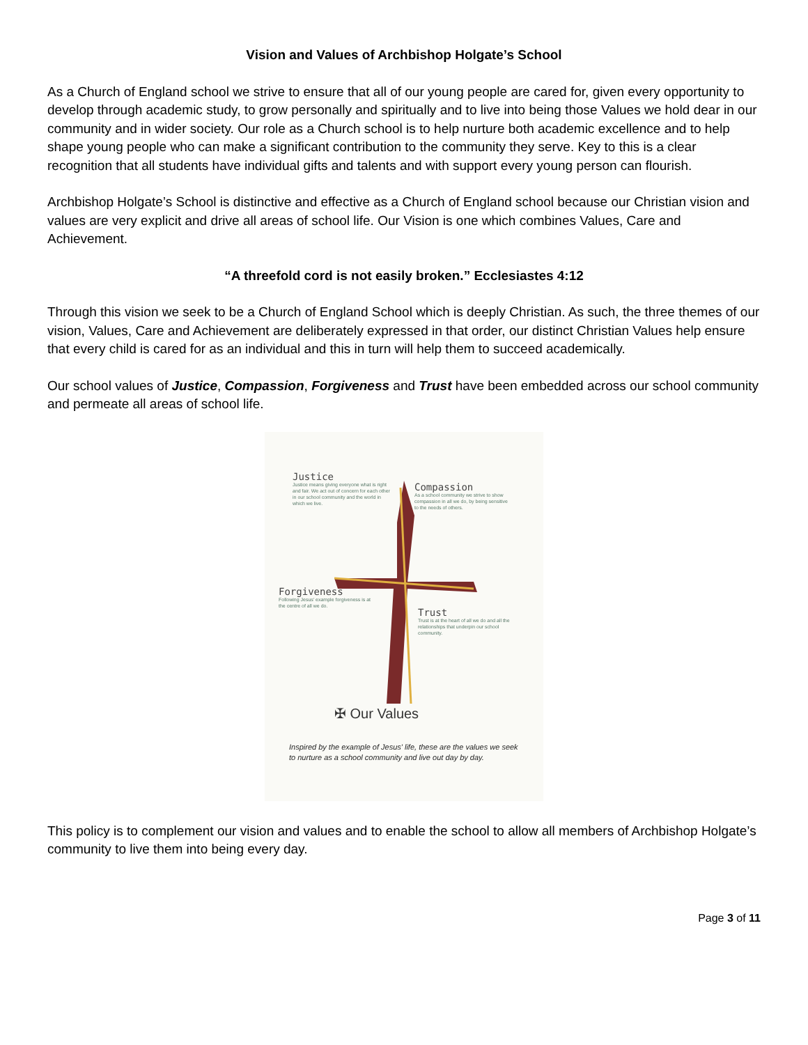Vision and Values of Archbishop Holgate’s School
As a Church of England school we strive to ensure that all of our young people are cared for, given every opportunity to develop through academic study, to grow personally and spiritually and to live into being those Values we hold dear in our community and in wider society. Our role as a Church school is to help nurture both academic excellence and to help shape young people who can make a significant contribution to the community they serve. Key to this is a clear recognition that all students have individual gifts and talents and with support every young person can flourish.
Archbishop Holgate’s School is distinctive and effective as a Church of England school because our Christian vision and values are very explicit and drive all areas of school life. Our Vision is one which combines Values, Care and Achievement.
“A threefold cord is not easily broken.” Ecclesiastes 4:12
Through this vision we seek to be a Church of England School which is deeply Christian. As such, the three themes of our vision, Values, Care and Achievement are deliberately expressed in that order, our distinct Christian Values help ensure that every child is cared for as an individual and this in turn will help them to succeed academically.
Our school values of Justice, Compassion, Forgiveness and Trust have been embedded across our school community and permeate all areas of school life.
Justice
Justice means giving everyone what is right and fair. We act out of concern for each other in our school community and the world in which we live.
Compassion
As a school community we strive to show compassion in all we do, by being sensitive to the needs of others.
Forgiveness
Following Jesus' example forgiveness is at the centre of all we do.
Trust
Trust is at the heart of all we do and all the relationships that underpin our school community.
✠ Our Values
Inspired by the example of Jesus' life, these are the values we seek to nurture as a school community and live out day by day.
This policy is to complement our vision and values and to enable the school to allow all members of Archbishop Holgate’s community to live them into being every day.
Page 3 of 11